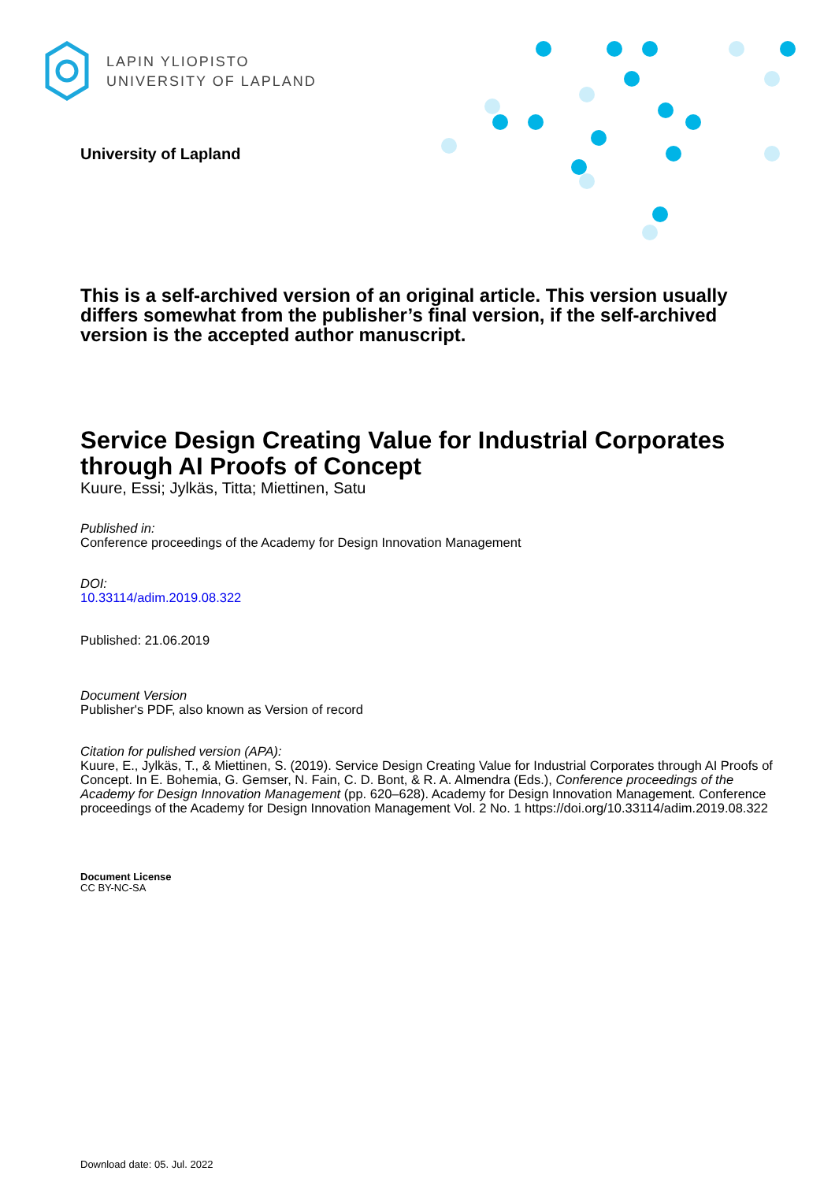LAPIN YLIOPISTO
UNIVERSITY OF LAPLAND
University of Lapland
This is a self-archived version of an original article. This version usually differs somewhat from the publisher’s final version, if the self-archived version is the accepted author manuscript.
Service Design Creating Value for Industrial Corporates through AI Proofs of Concept
Kuure, Essi; Jylkäs, Titta; Miettinen, Satu
Published in:
Conference proceedings of the Academy for Design Innovation Management
DOI:
10.33114/adim.2019.08.322
Published: 21.06.2019
Document Version
Publisher's PDF, also known as Version of record
Citation for pulished version (APA):
Kuure, E., Jylkäs, T., & Miettinen, S. (2019). Service Design Creating Value for Industrial Corporates through AI Proofs of Concept. In E. Bohemia, G. Gemser, N. Fain, C. D. Bont, & R. A. Almendra (Eds.), Conference proceedings of the Academy for Design Innovation Management (pp. 620–628). Academy for Design Innovation Management. Conference proceedings of the Academy for Design Innovation Management Vol. 2 No. 1 https://doi.org/10.33114/adim.2019.08.322
Document License
CC BY-NC-SA
Download date: 05. Jul. 2022